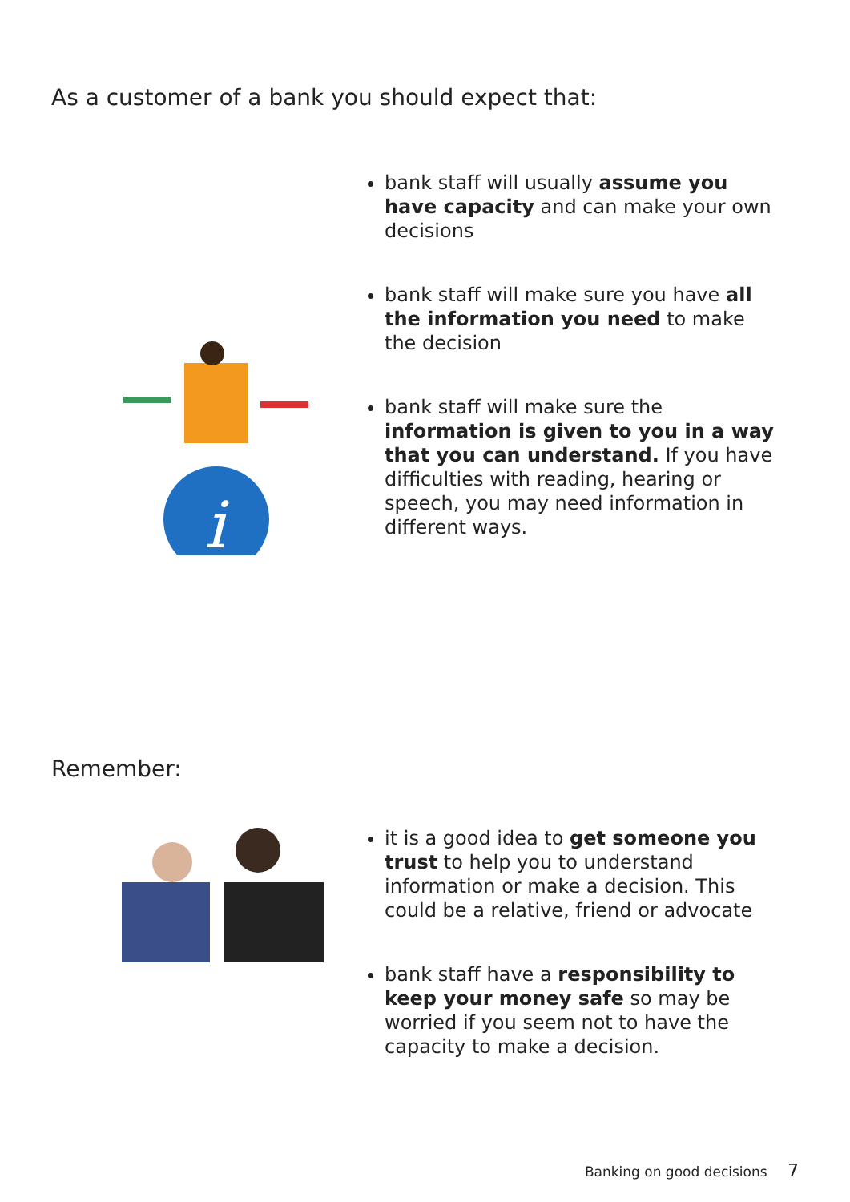As a customer of a bank you should expect that:
i
bank staff will usually assume you have capacity and can make your own decisions
bank staff will make sure you have all the information you need to make the decision
bank staff will make sure the information is given to you in a way that you can understand. If you have difficulties with reading, hearing or speech, you may need information in different ways.
Remember:
it is a good idea to get someone you trust to help you to understand information or make a decision. This could be a relative, friend or advocate
bank staff have a responsibility to keep your money safe so may be worried if you seem not to have the capacity to make a decision.
Banking on good decisions 7